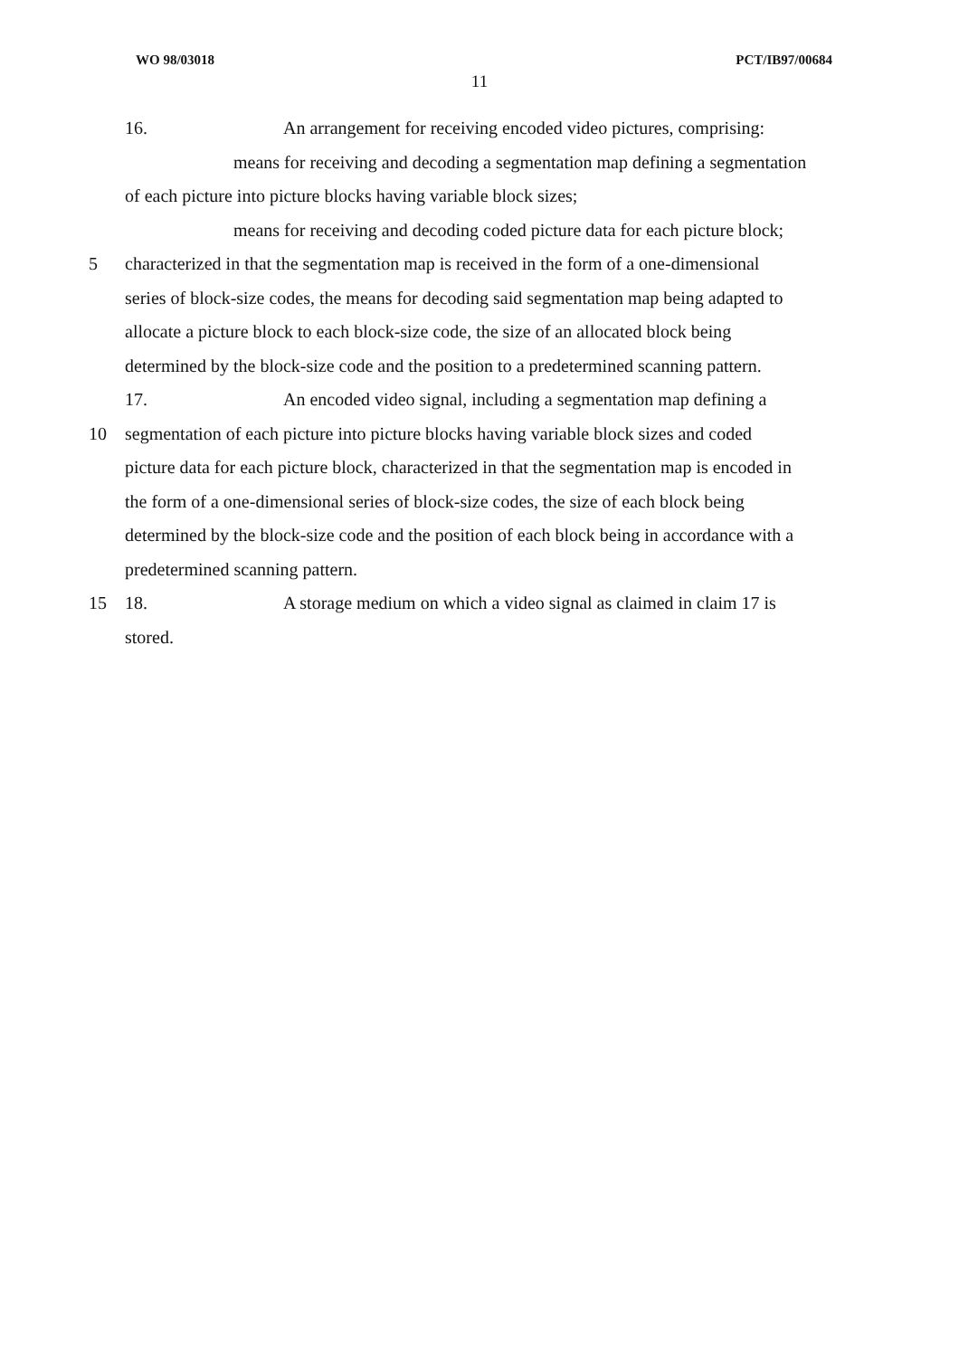WO 98/03018 PCT/IB97/00684
11
16. An arrangement for receiving encoded video pictures, comprising:
means for receiving and decoding a segmentation map defining a segmentation
of each picture into picture blocks having variable block sizes;
means for receiving and decoding coded picture data for each picture block;
5
characterized in that the segmentation map is received in the form of a one-dimensional
series of block-size codes, the means for decoding said segmentation map being adapted to
allocate a picture block to each block-size code, the size of an allocated block being
determined by the block-size code and the position to a predetermined scanning pattern.
17. An encoded video signal, including a segmentation map defining a
10
segmentation of each picture into picture blocks having variable block sizes and coded
picture data for each picture block, characterized in that the segmentation map is encoded in
the form of a one-dimensional series of block-size codes, the size of each block being
determined by the block-size code and the position of each block being in accordance with a
predetermined scanning pattern.
15
18. A storage medium on which a video signal as claimed in claim 17 is
stored.